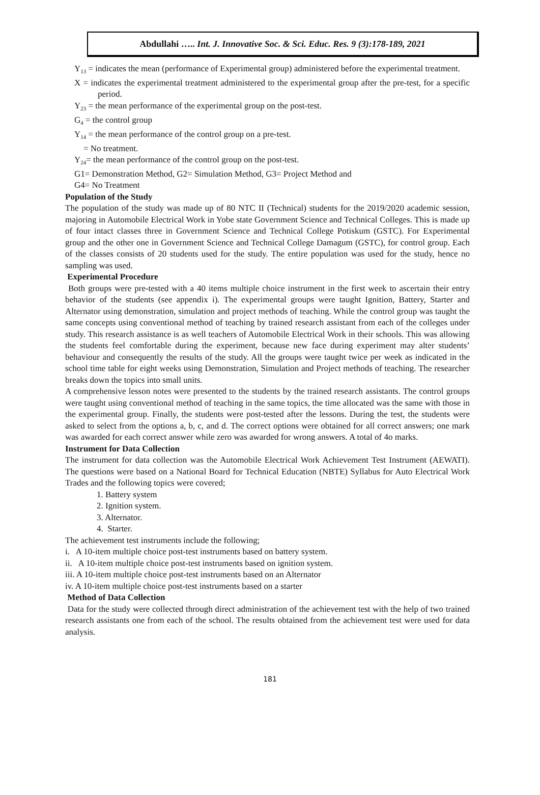Abdullahi ….. Int. J. Innovative Soc. & Sci. Educ. Res. 9 (3):178-189, 2021
Y<sub>13</sub> = indicates the mean (performance of Experimental group) administered before the experimental treatment.
X = indicates the experimental treatment administered to the experimental group after the pre-test, for a specific period.
Y<sub>23</sub> = the mean performance of the experimental group on the post-test.
G<sub>4</sub> = the control group
Y<sub>14</sub> = the mean performance of the control group on a pre-test.
= No treatment.
Y<sub>24</sub>= the mean performance of the control group on the post-test.
G1= Demonstration Method, G2= Simulation Method, G3= Project Method and
G4= No Treatment
Population of the Study
The population of the study was made up of 80 NTC II (Technical) students for the 2019/2020 academic session, majoring in Automobile Electrical Work in Yobe state Government Science and Technical Colleges. This is made up of four intact classes three in Government Science and Technical College Potiskum (GSTC). For Experimental group and the other one in Government Science and Technical College Damagum (GSTC), for control group. Each of the classes consists of 20 students used for the study. The entire population was used for the study, hence no sampling was used.
Experimental Procedure
Both groups were pre-tested with a 40 items multiple choice instrument in the first week to ascertain their entry behavior of the students (see appendix i). The experimental groups were taught Ignition, Battery, Starter and Alternator using demonstration, simulation and project methods of teaching. While the control group was taught the same concepts using conventional method of teaching by trained research assistant from each of the colleges under study. This research assistance is as well teachers of Automobile Electrical Work in their schools. This was allowing the students feel comfortable during the experiment, because new face during experiment may alter students’ behaviour and consequently the results of the study. All the groups were taught twice per week as indicated in the school time table for eight weeks using Demonstration, Simulation and Project methods of teaching. The researcher breaks down the topics into small units.
A comprehensive lesson notes were presented to the students by the trained research assistants. The control groups were taught using conventional method of teaching in the same topics, the time allocated was the same with those in the experimental group. Finally, the students were post-tested after the lessons. During the test, the students were asked to select from the options a, b, c, and d. The correct options were obtained for all correct answers; one mark was awarded for each correct answer while zero was awarded for wrong answers. A total of 4o marks.
Instrument for Data Collection
The instrument for data collection was the Automobile Electrical Work Achievement Test Instrument (AEWATI). The questions were based on a National Board for Technical Education (NBTE) Syllabus for Auto Electrical Work Trades and the following topics were covered;
1. Battery system
2. Ignition system.
3. Alternator.
4. Starter.
The achievement test instruments include the following;
i. A 10-item multiple choice post-test instruments based on battery system.
ii. A 10-item multiple choice post-test instruments based on ignition system.
iii. A 10-item multiple choice post-test instruments based on an Alternator
iv. A 10-item multiple choice post-test instruments based on a starter
Method of Data Collection
Data for the study were collected through direct administration of the achievement test with the help of two trained research assistants one from each of the school. The results obtained from the achievement test were used for data analysis.
181